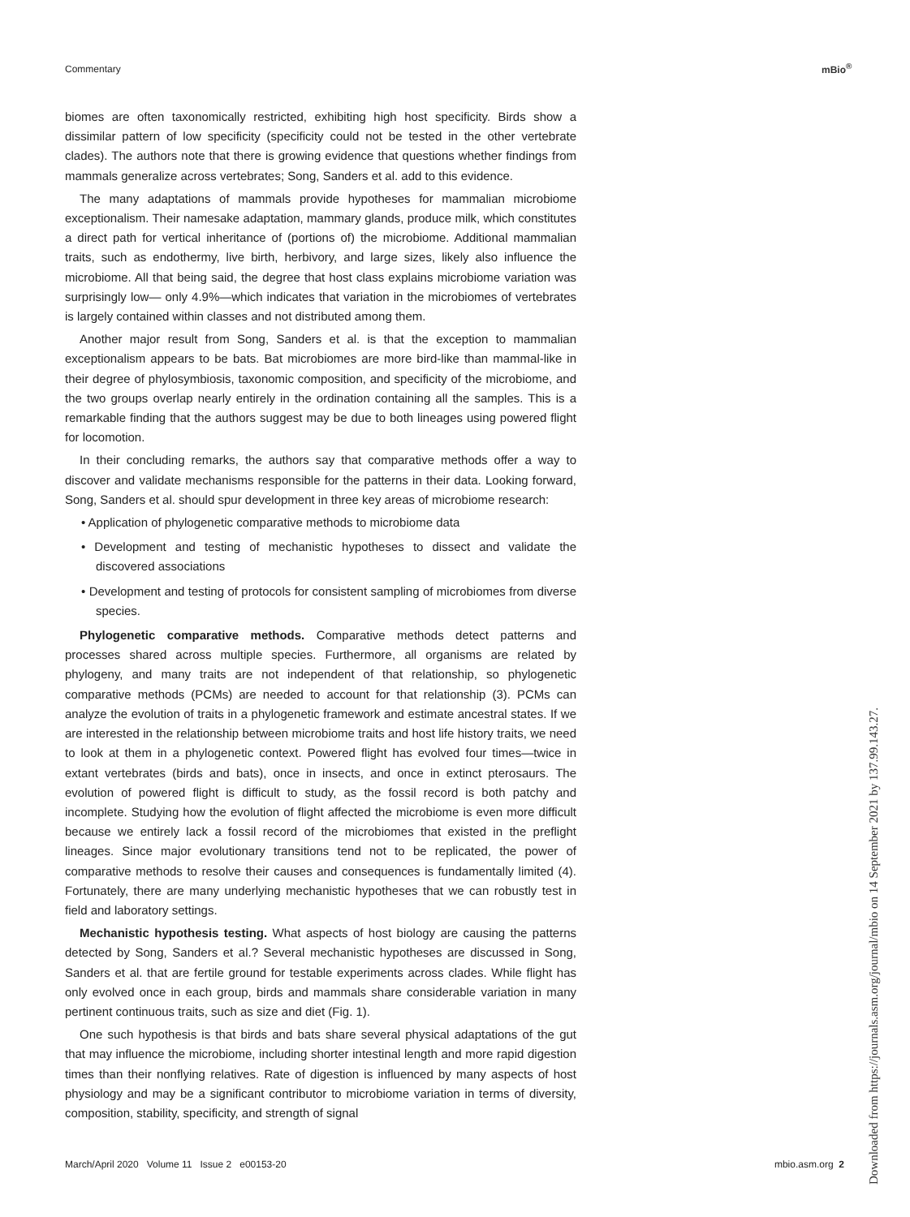Commentary mBio<sup>®</sup>
biomes are often taxonomically restricted, exhibiting high host specificity. Birds show a dissimilar pattern of low specificity (specificity could not be tested in the other vertebrate clades). The authors note that there is growing evidence that questions whether findings from mammals generalize across vertebrates; Song, Sanders et al. add to this evidence.
The many adaptations of mammals provide hypotheses for mammalian microbiome exceptionalism. Their namesake adaptation, mammary glands, produce milk, which constitutes a direct path for vertical inheritance of (portions of) the microbiome. Additional mammalian traits, such as endothermy, live birth, herbivory, and large sizes, likely also influence the microbiome. All that being said, the degree that host class explains microbiome variation was surprisingly low— only 4.9%—which indicates that variation in the microbiomes of vertebrates is largely contained within classes and not distributed among them.
Another major result from Song, Sanders et al. is that the exception to mammalian exceptionalism appears to be bats. Bat microbiomes are more bird-like than mammal-like in their degree of phylosymbiosis, taxonomic composition, and specificity of the microbiome, and the two groups overlap nearly entirely in the ordination containing all the samples. This is a remarkable finding that the authors suggest may be due to both lineages using powered flight for locomotion.
In their concluding remarks, the authors say that comparative methods offer a way to discover and validate mechanisms responsible for the patterns in their data. Looking forward, Song, Sanders et al. should spur development in three key areas of microbiome research:
• Application of phylogenetic comparative methods to microbiome data
• Development and testing of mechanistic hypotheses to dissect and validate the discovered associations
• Development and testing of protocols for consistent sampling of microbiomes from diverse species.
Phylogenetic comparative methods. Comparative methods detect patterns and processes shared across multiple species. Furthermore, all organisms are related by phylogeny, and many traits are not independent of that relationship, so phylogenetic comparative methods (PCMs) are needed to account for that relationship (3). PCMs can analyze the evolution of traits in a phylogenetic framework and estimate ancestral states. If we are interested in the relationship between microbiome traits and host life history traits, we need to look at them in a phylogenetic context. Powered flight has evolved four times—twice in extant vertebrates (birds and bats), once in insects, and once in extinct pterosaurs. The evolution of powered flight is difficult to study, as the fossil record is both patchy and incomplete. Studying how the evolution of flight affected the microbiome is even more difficult because we entirely lack a fossil record of the microbiomes that existed in the preflight lineages. Since major evolutionary transitions tend not to be replicated, the power of comparative methods to resolve their causes and consequences is fundamentally limited (4). Fortunately, there are many underlying mechanistic hypotheses that we can robustly test in field and laboratory settings.
Mechanistic hypothesis testing. What aspects of host biology are causing the patterns detected by Song, Sanders et al.? Several mechanistic hypotheses are discussed in Song, Sanders et al. that are fertile ground for testable experiments across clades. While flight has only evolved once in each group, birds and mammals share considerable variation in many pertinent continuous traits, such as size and diet (Fig. 1).
One such hypothesis is that birds and bats share several physical adaptations of the gut that may influence the microbiome, including shorter intestinal length and more rapid digestion times than their nonflying relatives. Rate of digestion is influenced by many aspects of host physiology and may be a significant contributor to microbiome variation in terms of diversity, composition, stability, specificity, and strength of signal
March/April 2020 Volume 11 Issue 2 e00153-20 mbio.asm.org 2
Downloaded from https://journals.asm.org/journal/mbio on 14 September 2021 by 137.99.143.27.